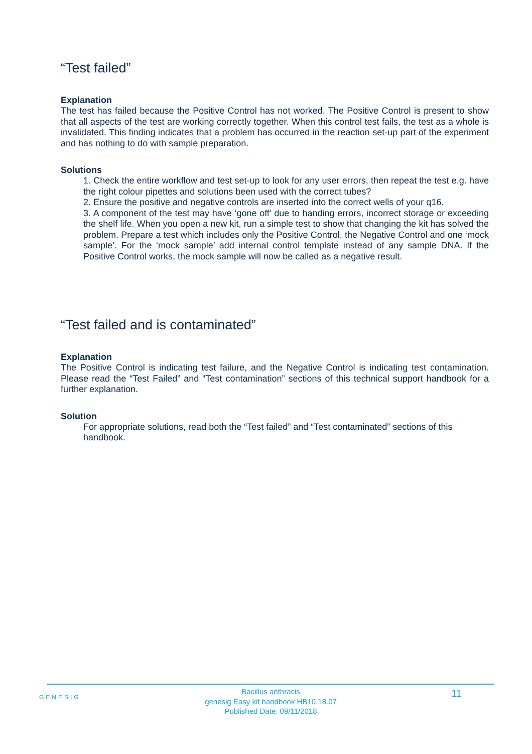“Test failed”
Explanation
The test has failed because the Positive Control has not worked. The Positive Control is present to show that all aspects of the test are working correctly together. When this control test fails, the test as a whole is invalidated. This finding indicates that a problem has occurred in the reaction set-up part of the experiment and has nothing to do with sample preparation.
Solutions
1. Check the entire workflow and test set-up to look for any user errors, then repeat the test e.g. have the right colour pipettes and solutions been used with the correct tubes?
2. Ensure the positive and negative controls are inserted into the correct wells of your q16.
3. A component of the test may have ‘gone off’ due to handing errors, incorrect storage or exceeding the shelf life. When you open a new kit, run a simple test to show that changing the kit has solved the problem. Prepare a test which includes only the Positive Control, the Negative Control and one ‘mock sample’. For the ‘mock sample’ add internal control template instead of any sample DNA. If the Positive Control works, the mock sample will now be called as a negative result.
“Test failed and is contaminated”
Explanation
The Positive Control is indicating test failure, and the Negative Control is indicating test contamination. Please read the “Test Failed” and “Test contamination” sections of this technical support handbook for a further explanation.
Solution
For appropriate solutions, read both the “Test failed” and “Test contaminated” sections of this handbook.
GENESIG
Bacillus anthracis
genesig Easy kit handbook HB10.18.07
Published Date: 09/11/2018
11